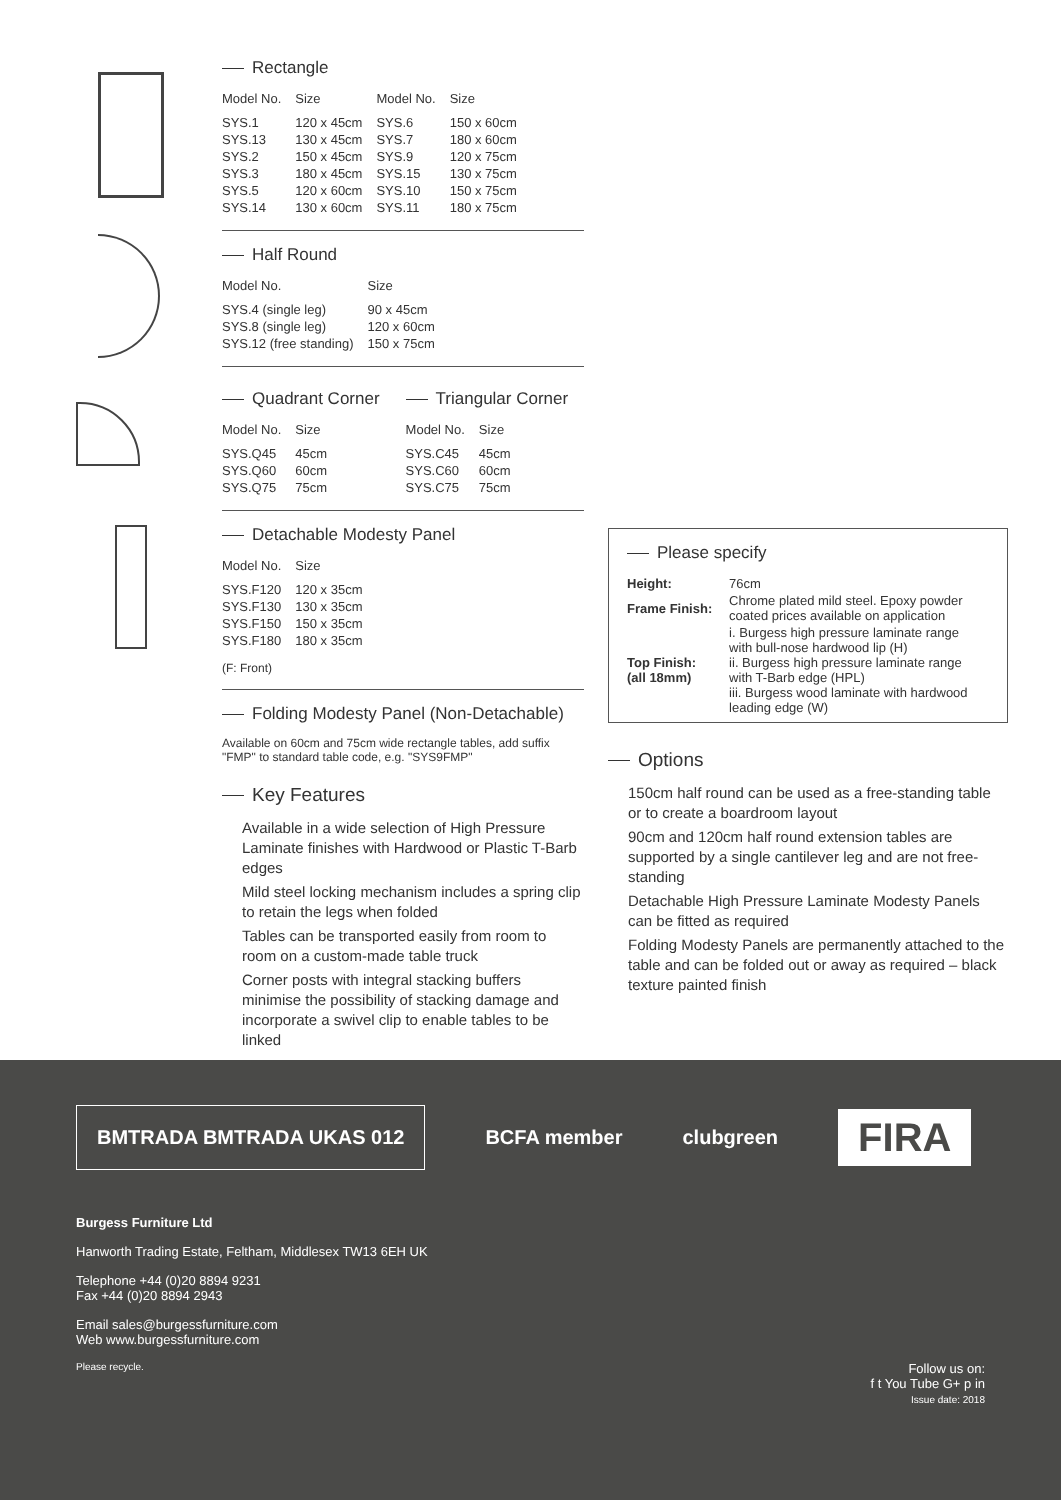Rectangle
| Model No. | Size | Model No. | Size |
| --- | --- | --- | --- |
| SYS.1 | 120 x 45cm | SYS.6 | 150 x 60cm |
| SYS.13 | 130 x 45cm | SYS.7 | 180 x 60cm |
| SYS.2 | 150 x 45cm | SYS.9 | 120 x 75cm |
| SYS.3 | 180 x 45cm | SYS.15 | 130 x 75cm |
| SYS.5 | 120 x 60cm | SYS.10 | 150 x 75cm |
| SYS.14 | 130 x 60cm | SYS.11 | 180 x 75cm |
Half Round
| Model No. | Size |
| --- | --- |
| SYS.4 (single leg) | 90 x 45cm |
| SYS.8 (single leg) | 120 x 60cm |
| SYS.12 (free standing) | 150 x 75cm |
Quadrant Corner
| Model No. | Size |
| --- | --- |
| SYS.Q45 | 45cm |
| SYS.Q60 | 60cm |
| SYS.Q75 | 75cm |
Triangular Corner
| Model No. | Size |
| --- | --- |
| SYS.C45 | 45cm |
| SYS.C60 | 60cm |
| SYS.C75 | 75cm |
Detachable Modesty Panel
| Model No. | Size |
| --- | --- |
| SYS.F120 | 120 x 35cm |
| SYS.F130 | 130 x 35cm |
| SYS.F150 | 150 x 35cm |
| SYS.F180 | 180 x 35cm |
(F: Front)
Folding Modesty Panel (Non-Detachable)
Available on 60cm and 75cm wide rectangle tables, add suffix "FMP" to standard table code, e.g. "SYS9FMP"
Key Features
Available in a wide selection of High Pressure Laminate finishes with Hardwood or Plastic T-Barb edges
Mild steel locking mechanism includes a spring clip to retain the legs when folded
Tables can be transported easily from room to room on a custom-made table truck
Corner posts with integral stacking buffers minimise the possibility of stacking damage and incorporate a swivel clip to enable tables to be linked
Please specify
| Height: | 76cm |
| Frame Finish: | Chrome plated mild steel. Epoxy powder coated prices available on application |
| Top Finish: (all 18mm) | i. Burgess high pressure laminate range with bull-nose hardwood lip (H) ii. Burgess high pressure laminate range with T-Barb edge (HPL) iii. Burgess wood laminate with hardwood leading edge (W) |
Options
150cm half round can be used as a free-standing table or to create a boardroom layout
90cm and 120cm half round extension tables are supported by a single cantilever leg and are not free-standing
Detachable High Pressure Laminate Modesty Panels can be fitted as required
Folding Modesty Panels are permanently attached to the table and can be folded out or away as required – black texture painted finish
BMTRADA BMTRADA UKAS 012
BCFA member clubgreen
FIRA
Burgess Furniture Ltd
Hanworth Trading Estate, Feltham, Middlesex TW13 6EH UK
Telephone +44 (0)20 8894 9231
Fax +44 (0)20 8894 2943
Email sales@burgessfurniture.com
Web www.burgessfurniture.com
Please recycle. Follow us on:
f t You Tube G+ p in
Issue date: 2018